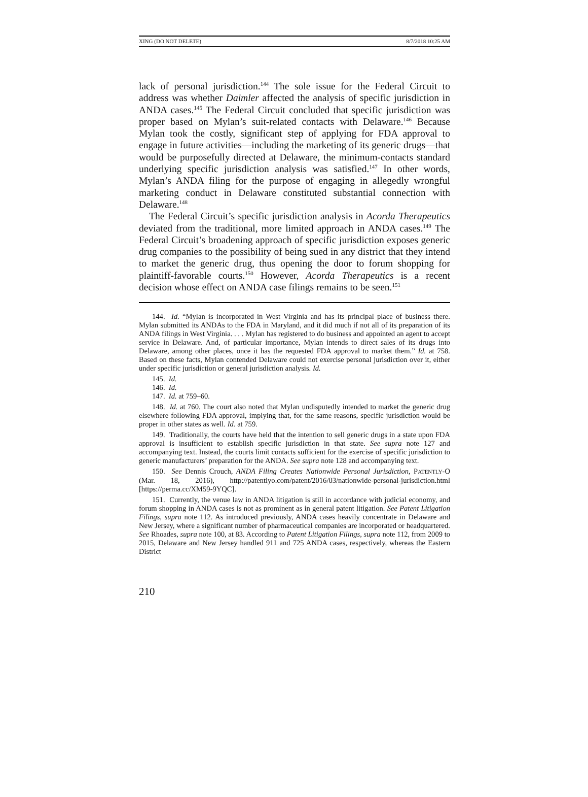XING (DO NOT DELETE) 8/7/2018 10:25 AM
lack of personal jurisdiction.<sup>144</sup> The sole issue for the Federal Circuit to address was whether Daimler affected the analysis of specific jurisdiction in ANDA cases.<sup>145</sup> The Federal Circuit concluded that specific jurisdiction was proper based on Mylan’s suit-related contacts with Delaware.<sup>146</sup> Because Mylan took the costly, significant step of applying for FDA approval to engage in future activities—including the marketing of its generic drugs—that would be purposefully directed at Delaware, the minimum-contacts standard underlying specific jurisdiction analysis was satisfied.<sup>147</sup> In other words, Mylan’s ANDA filing for the purpose of engaging in allegedly wrongful marketing conduct in Delaware constituted substantial connection with Delaware.<sup>148</sup>
The Federal Circuit’s specific jurisdiction analysis in Acorda Therapeutics deviated from the traditional, more limited approach in ANDA cases.<sup>149</sup> The Federal Circuit’s broadening approach of specific jurisdiction exposes generic drug companies to the possibility of being sued in any district that they intend to market the generic drug, thus opening the door to forum shopping for plaintiff-favorable courts.<sup>150</sup> However, Acorda Therapeutics is a recent decision whose effect on ANDA case filings remains to be seen.<sup>151</sup>
144. Id. “Mylan is incorporated in West Virginia and has its principal place of business there. Mylan submitted its ANDAs to the FDA in Maryland, and it did much if not all of its preparation of its ANDA filings in West Virginia. . . . Mylan has registered to do business and appointed an agent to accept service in Delaware. And, of particular importance, Mylan intends to direct sales of its drugs into Delaware, among other places, once it has the requested FDA approval to market them.” Id. at 758. Based on these facts, Mylan contended Delaware could not exercise personal jurisdiction over it, either under specific jurisdiction or general jurisdiction analysis. Id.
145. Id.
146. Id.
147. Id. at 759–60.
148. Id. at 760. The court also noted that Mylan undisputedly intended to market the generic drug elsewhere following FDA approval, implying that, for the same reasons, specific jurisdiction would be proper in other states as well. Id. at 759.
149. Traditionally, the courts have held that the intention to sell generic drugs in a state upon FDA approval is insufficient to establish specific jurisdiction in that state. See supra note 127 and accompanying text. Instead, the courts limit contacts sufficient for the exercise of specific jurisdiction to generic manufacturers’ preparation for the ANDA. See supra note 128 and accompanying text.
150. See Dennis Crouch, ANDA Filing Creates Nationwide Personal Jurisdiction, PATENTLY-O (Mar. 18, 2016), http://patentlyo.com/patent/2016/03/nationwide-personal-jurisdiction.html [https://perma.cc/XM59-9YQC].
151. Currently, the venue law in ANDA litigation is still in accordance with judicial economy, and forum shopping in ANDA cases is not as prominent as in general patent litigation. See Patent Litigation Filings, supra note 112. As introduced previously, ANDA cases heavily concentrate in Delaware and New Jersey, where a significant number of pharmaceutical companies are incorporated or headquartered. See Rhoades, supra note 100, at 83. According to Patent Litigation Filings, supra note 112, from 2009 to 2015, Delaware and New Jersey handled 911 and 725 ANDA cases, respectively, whereas the Eastern District
210